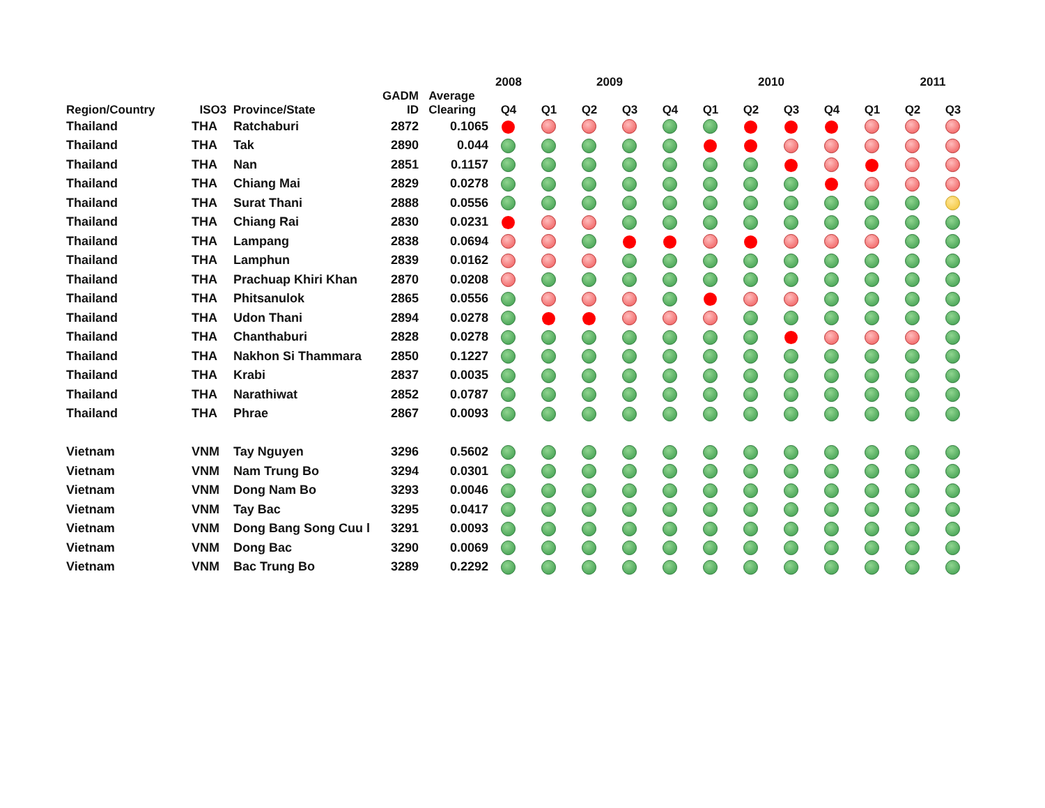| | | | | | 2008 | | 2009 | | | | 2010 | | | | 2011 | | |
| --- | --- | --- | --- | --- | --- | --- | --- | --- | --- | --- | --- | --- | --- | --- | --- | --- | --- |
| Region/Country | ISO3 | Province/State | GADM ID | Average Clearing | Q4 | Q1 | Q2 | Q3 | Q4 | Q1 | Q2 | Q3 | Q4 | Q1 | Q2 | Q3 | |
| Thailand | THA | Ratchaburi | 2872 | 0.1065 | | | | | | | | | | | | | |
| Thailand | THA | Tak | 2890 | 0.044 | | | | | | | | | | | | | |
| Thailand | THA | Nan | 2851 | 0.1157 | | | | | | | | | | | | | |
| Thailand | THA | Chiang Mai | 2829 | 0.0278 | | | | | | | | | | | | | |
| Thailand | THA | Surat Thani | 2888 | 0.0556 | | | | | | | | | | | | | |
| Thailand | THA | Chiang Rai | 2830 | 0.0231 | | | | | | | | | | | | | |
| Thailand | THA | Lampang | 2838 | 0.0694 | | | | | | | | | | | | | |
| Thailand | THA | Lamphun | 2839 | 0.0162 | | | | | | | | | | | | | |
| Thailand | THA | Prachuap Khiri Khan | 2870 | 0.0208 | | | | | | | | | | | | | |
| Thailand | THA | Phitsanulok | 2865 | 0.0556 | | | | | | | | | | | | | |
| Thailand | THA | Udon Thani | 2894 | 0.0278 | | | | | | | | | | | | | |
| Thailand | THA | Chanthaburi | 2828 | 0.0278 | | | | | | | | | | | | | |
| Thailand | THA | Nakhon Si Thammara | 2850 | 0.1227 | | | | | | | | | | | | | |
| Thailand | THA | Krabi | 2837 | 0.0035 | | | | | | | | | | | | | |
| Thailand | THA | Narathiwat | 2852 | 0.0787 | | | | | | | | | | | | | |
| Thailand | THA | Phrae | 2867 | 0.0093 | | | | | | | | | | | | | |
| Vietnam | VNM | Tay Nguyen | 3296 | 0.5602 | | | | | | | | | | | | | |
| Vietnam | VNM | Nam Trung Bo | 3294 | 0.0301 | | | | | | | | | | | | | |
| Vietnam | VNM | Dong Nam Bo | 3293 | 0.0046 | | | | | | | | | | | | | |
| Vietnam | VNM | Tay Bac | 3295 | 0.0417 | | | | | | | | | | | | | |
| Vietnam | VNM | Dong Bang Song Cuu l | 3291 | 0.0093 | | | | | | | | | | | | | |
| Vietnam | VNM | Dong Bac | 3290 | 0.0069 | | | | | | | | | | | | | |
| Vietnam | VNM | Bac Trung Bo | 3289 | 0.2292 | | | | | | | | | | | | | |